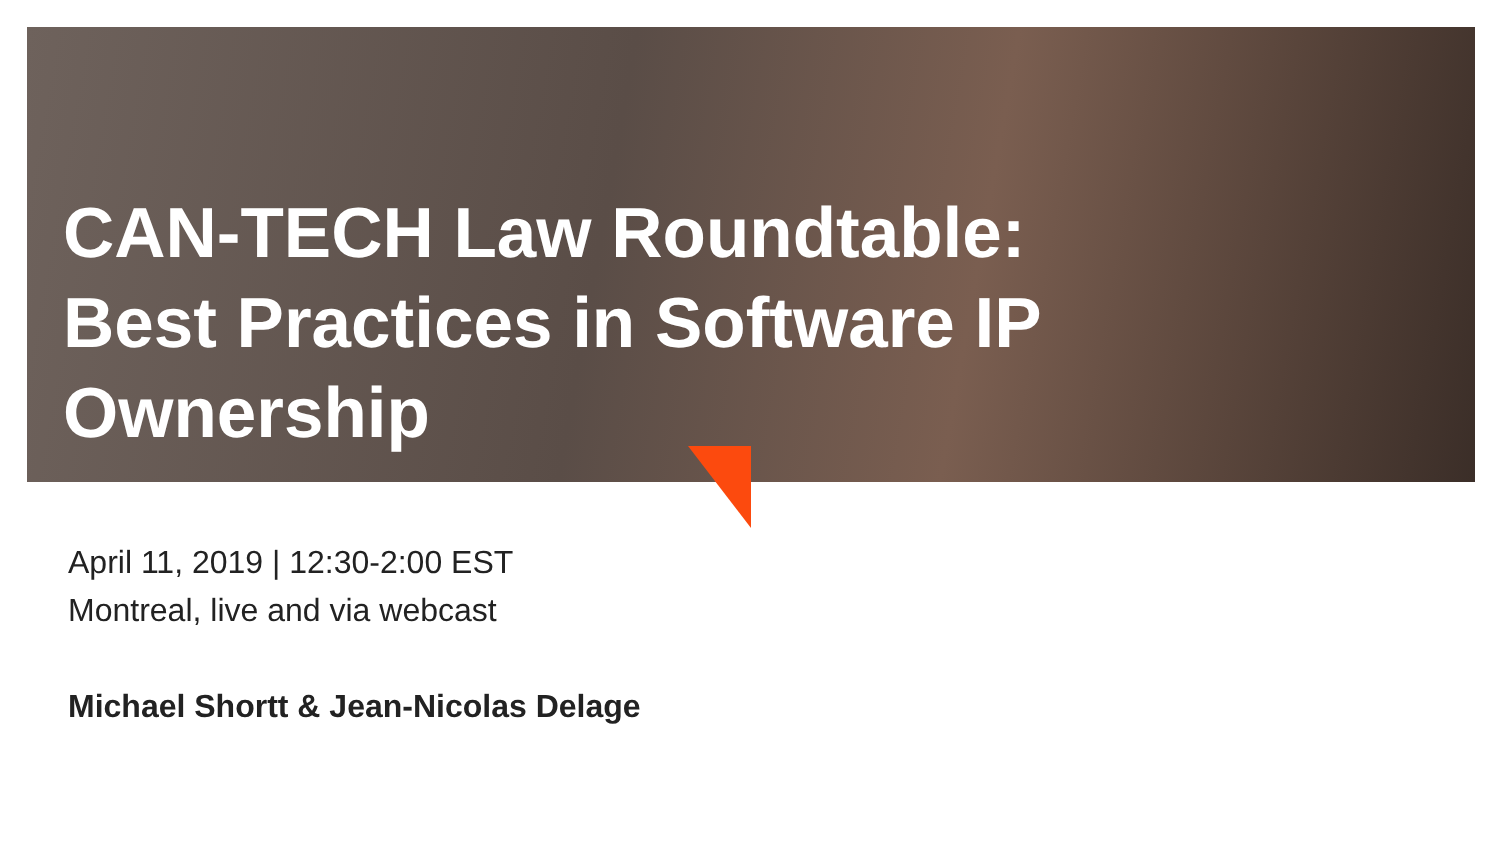CAN-TECH Law Roundtable: Best Practices in Software IP Ownership
April 11, 2019 | 12:30-2:00 EST
Montreal, live and via webcast
Michael Shortt & Jean-Nicolas Delage